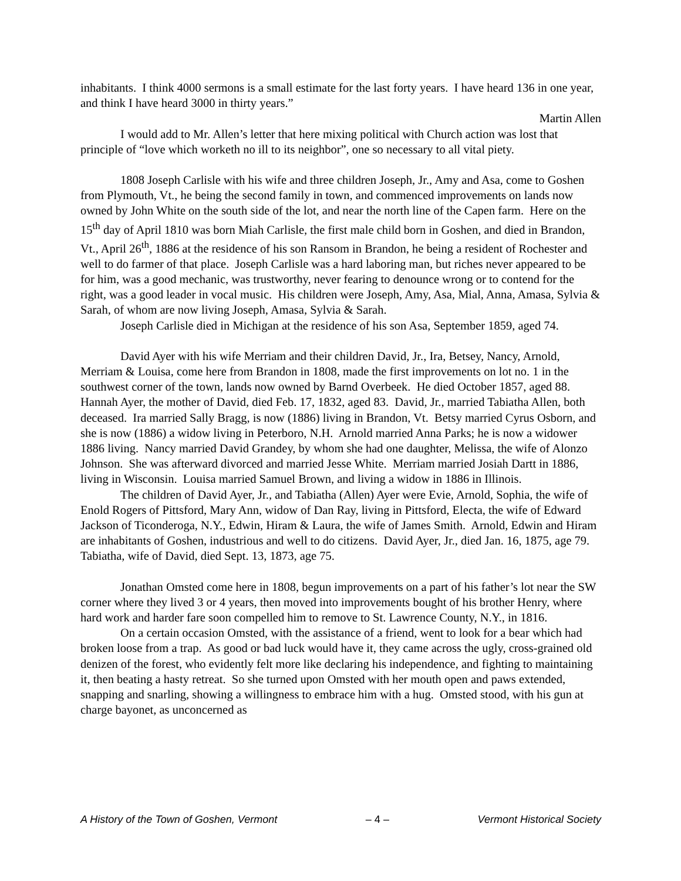inhabitants. I think 4000 sermons is a small estimate for the last forty years. I have heard 136 in one year, and think I have heard 3000 in thirty years.”
Martin Allen
I would add to Mr. Allen’s letter that here mixing political with Church action was lost that principle of “love which worketh no ill to its neighbor”, one so necessary to all vital piety.
1808 Joseph Carlisle with his wife and three children Joseph, Jr., Amy and Asa, come to Goshen from Plymouth, Vt., he being the second family in town, and commenced improvements on lands now owned by John White on the south side of the lot, and near the north line of the Capen farm. Here on the 15<sup>th</sup> day of April 1810 was born Miah Carlisle, the first male child born in Goshen, and died in Brandon, Vt., April 26<sup>th</sup>, 1886 at the residence of his son Ransom in Brandon, he being a resident of Rochester and well to do farmer of that place. Joseph Carlisle was a hard laboring man, but riches never appeared to be for him, was a good mechanic, was trustworthy, never fearing to denounce wrong or to contend for the right, was a good leader in vocal music. His children were Joseph, Amy, Asa, Mial, Anna, Amasa, Sylvia & Sarah, of whom are now living Joseph, Amasa, Sylvia & Sarah.
Joseph Carlisle died in Michigan at the residence of his son Asa, September 1859, aged 74.
David Ayer with his wife Merriam and their children David, Jr., Ira, Betsey, Nancy, Arnold, Merriam & Louisa, come here from Brandon in 1808, made the first improvements on lot no. 1 in the southwest corner of the town, lands now owned by Barnd Overbeek. He died October 1857, aged 88. Hannah Ayer, the mother of David, died Feb. 17, 1832, aged 83. David, Jr., married Tabiatha Allen, both deceased. Ira married Sally Bragg, is now (1886) living in Brandon, Vt. Betsy married Cyrus Osborn, and she is now (1886) a widow living in Peterboro, N.H. Arnold married Anna Parks; he is now a widower 1886 living. Nancy married David Grandey, by whom she had one daughter, Melissa, the wife of Alonzo Johnson. She was afterward divorced and married Jesse White. Merriam married Josiah Dartt in 1886, living in Wisconsin. Louisa married Samuel Brown, and living a widow in 1886 in Illinois.
The children of David Ayer, Jr., and Tabiatha (Allen) Ayer were Evie, Arnold, Sophia, the wife of Enold Rogers of Pittsford, Mary Ann, widow of Dan Ray, living in Pittsford, Electa, the wife of Edward Jackson of Ticonderoga, N.Y., Edwin, Hiram & Laura, the wife of James Smith. Arnold, Edwin and Hiram are inhabitants of Goshen, industrious and well to do citizens. David Ayer, Jr., died Jan. 16, 1875, age 79. Tabiatha, wife of David, died Sept. 13, 1873, age 75.
Jonathan Omsted come here in 1808, begun improvements on a part of his father’s lot near the SW corner where they lived 3 or 4 years, then moved into improvements bought of his brother Henry, where hard work and harder fare soon compelled him to remove to St. Lawrence County, N.Y., in 1816.
On a certain occasion Omsted, with the assistance of a friend, went to look for a bear which had broken loose from a trap. As good or bad luck would have it, they came across the ugly, cross-grained old denizen of the forest, who evidently felt more like declaring his independence, and fighting to maintaining it, then beating a hasty retreat. So she turned upon Omsted with her mouth open and paws extended, snapping and snarling, showing a willingness to embrace him with a hug. Omsted stood, with his gun at charge bayonet, as unconcerned as
A History of the Town of Goshen, Vermont – 4 – Vermont Historical Society